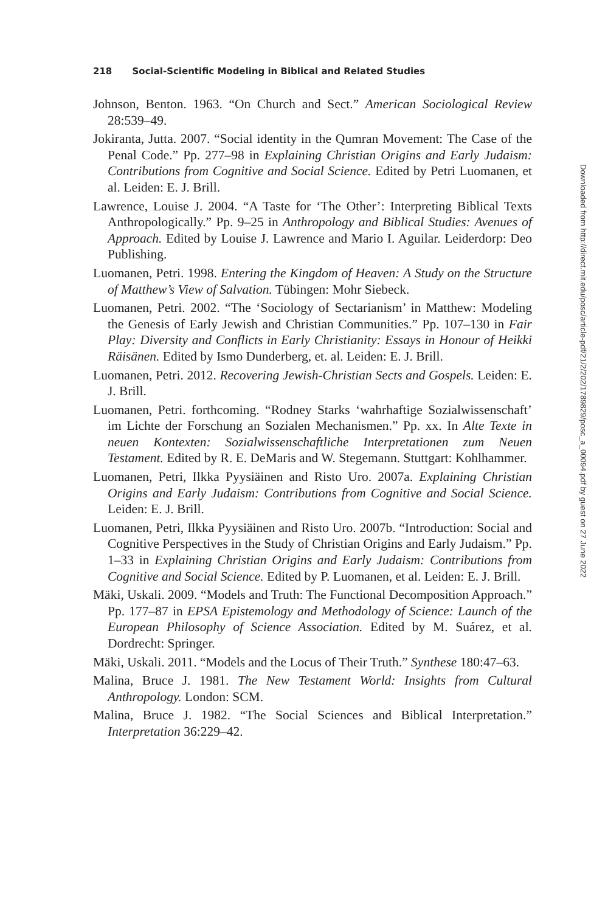218 Social-Scientific Modeling in Biblical and Related Studies
Johnson, Benton. 1963. “On Church and Sect.” American Sociological Review 28:539–49.
Jokiranta, Jutta. 2007. “Social identity in the Qumran Movement: The Case of the Penal Code.” Pp. 277–98 in Explaining Christian Origins and Early Judaism: Contributions from Cognitive and Social Science. Edited by Petri Luomanen, et al. Leiden: E. J. Brill.
Lawrence, Louise J. 2004. “A Taste for ‘The Other’: Interpreting Biblical Texts Anthropologically.” Pp. 9–25 in Anthropology and Biblical Studies: Avenues of Approach. Edited by Louise J. Lawrence and Mario I. Aguilar. Leiderdorp: Deo Publishing.
Luomanen, Petri. 1998. Entering the Kingdom of Heaven: A Study on the Structure of Matthew’s View of Salvation. Tübingen: Mohr Siebeck.
Luomanen, Petri. 2002. “The ‘Sociology of Sectarianism’ in Matthew: Modeling the Genesis of Early Jewish and Christian Communities.” Pp. 107–130 in Fair Play: Diversity and Conflicts in Early Christianity: Essays in Honour of Heikki Räisänen. Edited by Ismo Dunderberg, et. al. Leiden: E. J. Brill.
Luomanen, Petri. 2012. Recovering Jewish-Christian Sects and Gospels. Leiden: E. J. Brill.
Luomanen, Petri. forthcoming. “Rodney Starks ‘wahrhaftige Sozialwissenschaft’ im Lichte der Forschung an Sozialen Mechanismen.” Pp. xx. In Alte Texte in neuen Kontexten: Sozialwissenschaftliche Interpretationen zum Neuen Testament. Edited by R. E. DeMaris and W. Stegemann. Stuttgart: Kohlhammer.
Luomanen, Petri, Ilkka Pyysiäinen and Risto Uro. 2007a. Explaining Christian Origins and Early Judaism: Contributions from Cognitive and Social Science. Leiden: E. J. Brill.
Luomanen, Petri, Ilkka Pyysiäinen and Risto Uro. 2007b. “Introduction: Social and Cognitive Perspectives in the Study of Christian Origins and Early Judaism.” Pp. 1–33 in Explaining Christian Origins and Early Judaism: Contributions from Cognitive and Social Science. Edited by P. Luomanen, et al. Leiden: E. J. Brill.
Mäki, Uskali. 2009. “Models and Truth: The Functional Decomposition Approach.” Pp. 177–87 in EPSA Epistemology and Methodology of Science: Launch of the European Philosophy of Science Association. Edited by M. Suárez, et al. Dordrecht: Springer.
Mäki, Uskali. 2011. “Models and the Locus of Their Truth.” Synthese 180:47–63.
Malina, Bruce J. 1981. The New Testament World: Insights from Cultural Anthropology. London: SCM.
Malina, Bruce J. 1982. “The Social Sciences and Biblical Interpretation.” Interpretation 36:229–42.
Downloaded from http://direct.mit.edu/posc/article-pdf/21/2/202/1789829/posc_a_00094.pdf by guest on 27 June 2022